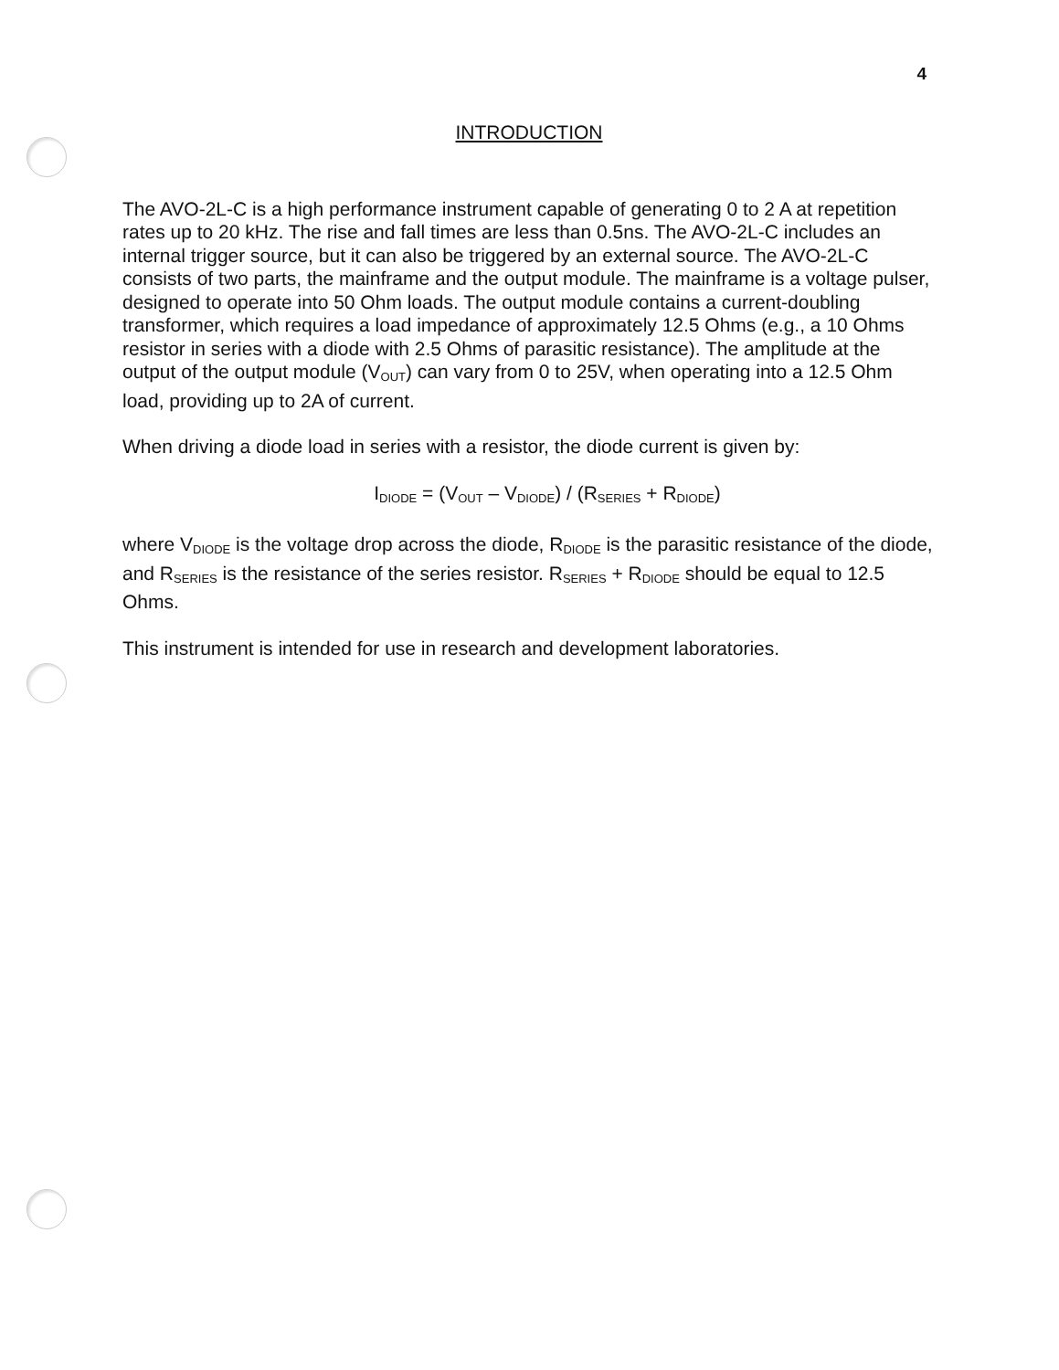4
INTRODUCTION
The AVO-2L-C is a high performance instrument capable of generating 0 to 2 A at repetition rates up to 20 kHz. The rise and fall times are less than 0.5ns. The AVO-2L-C includes an internal trigger source, but it can also be triggered by an external source. The AVO-2L-C consists of two parts, the mainframe and the output module. The mainframe is a voltage pulser, designed to operate into 50 Ohm loads. The output module contains a current-doubling transformer, which requires a load impedance of approximately 12.5 Ohms (e.g., a 10 Ohms resistor in series with a diode with 2.5 Ohms of parasitic resistance). The amplitude at the output of the output module (V<sub>OUT</sub>) can vary from 0 to 25V, when operating into a 12.5 Ohm load, providing up to 2A of current.
When driving a diode load in series with a resistor, the diode current is given by:
I<sub>DIODE</sub> = (V<sub>OUT</sub> – V<sub>DIODE</sub>) / (R<sub>SERIES</sub> + R<sub>DIODE</sub>)
where V<sub>DIODE</sub> is the voltage drop across the diode, R<sub>DIODE</sub> is the parasitic resistance of the diode, and R<sub>SERIES</sub> is the resistance of the series resistor. R<sub>SERIES</sub> + R<sub>DIODE</sub> should be equal to 12.5 Ohms.
This instrument is intended for use in research and development laboratories.